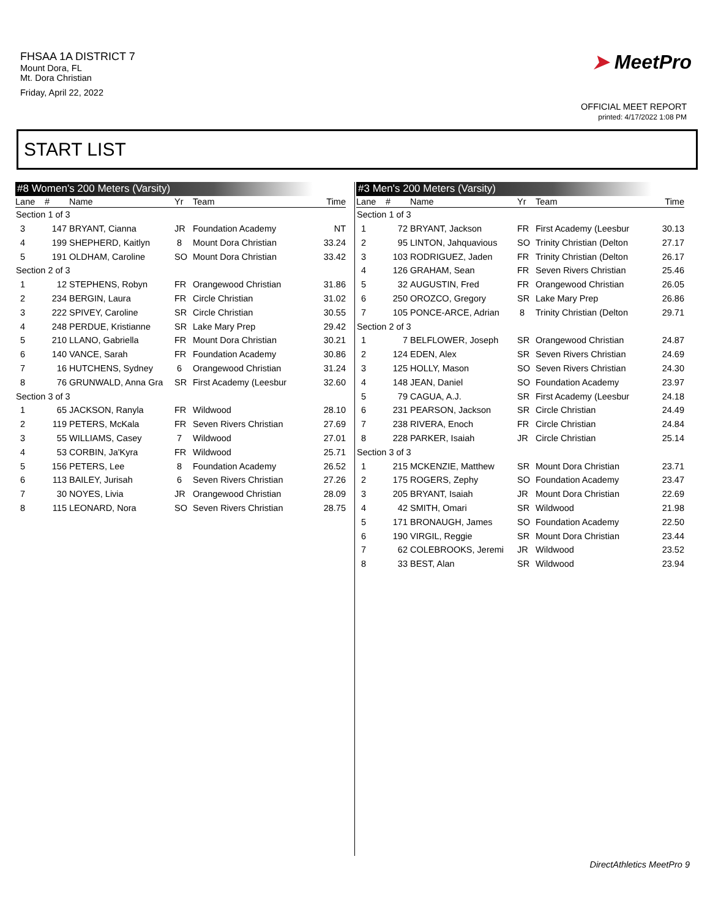FHSAA 1A DISTRICT 7
Mount Dora, FL
Mt. Dora Christian
Friday, April 22, 2022
➤ MeetPro
OFFICIAL MEET REPORT
printed: 4/17/2022 1:08 PM
START LIST
| #8 Women's 200 Meters (Varsity) | | | | | |
| --- | --- | --- | --- | --- | --- |
| Lane | # | Name | Yr | Team | Time |
| Section 1 of 3 | | | | | |
| 3 | 147 | BRYANT, Cianna | JR | Foundation Academy | NT |
| 4 | 199 | SHEPHERD, Kaitlyn | 8 | Mount Dora Christian | 33.24 |
| 5 | 191 | OLDHAM, Caroline | SO | Mount Dora Christian | 33.42 |
| Section 2 of 3 | | | | | |
| 1 | 12 | STEPHENS, Robyn | FR | Orangewood Christian | 31.86 |
| 2 | 234 | BERGIN, Laura | FR | Circle Christian | 31.02 |
| 3 | 222 | SPIVEY, Caroline | SR | Circle Christian | 30.55 |
| 4 | 248 | PERDUE, Kristianne | SR | Lake Mary Prep | 29.42 |
| 5 | 210 | LLANO, Gabriella | FR | Mount Dora Christian | 30.21 |
| 6 | 140 | VANCE, Sarah | FR | Foundation Academy | 30.86 |
| 7 | 16 | HUTCHENS, Sydney | 6 | Orangewood Christian | 31.24 |
| 8 | 76 | GRUNWALD, Anna Gra | SR | First Academy (Leesbur | 32.60 |
| Section 3 of 3 | | | | | |
| 1 | 65 | JACKSON, Ranyla | FR | Wildwood | 28.10 |
| 2 | 119 | PETERS, McKala | FR | Seven Rivers Christian | 27.69 |
| 3 | 55 | WILLIAMS, Casey | 7 | Wildwood | 27.01 |
| 4 | 53 | CORBIN, Ja'Kyra | FR | Wildwood | 25.71 |
| 5 | 156 | PETERS, Lee | 8 | Foundation Academy | 26.52 |
| 6 | 113 | BAILEY, Jurisah | 6 | Seven Rivers Christian | 27.26 |
| 7 | 30 | NOYES, Livia | JR | Orangewood Christian | 28.09 |
| 8 | 115 | LEONARD, Nora | SO | Seven Rivers Christian | 28.75 |
| #3 Men's 200 Meters (Varsity) | | | | | |
| --- | --- | --- | --- | --- | --- |
| Lane | # | Name | Yr | Team | Time |
| Section 1 of 3 | | | | | |
| 1 | 72 | BRYANT, Jackson | FR | First Academy (Leesbur | 30.13 |
| 2 | 95 | LINTON, Jahquavious | SO | Trinity Christian (Delton | 27.17 |
| 3 | 103 | RODRIGUEZ, Jaden | FR | Trinity Christian (Delton | 26.17 |
| 4 | 126 | GRAHAM, Sean | FR | Seven Rivers Christian | 25.46 |
| 5 | 32 | AUGUSTIN, Fred | FR | Orangewood Christian | 26.05 |
| 6 | 250 | OROZCO, Gregory | SR | Lake Mary Prep | 26.86 |
| 7 | 105 | PONCE-ARCE, Adrian | 8 | Trinity Christian (Delton | 29.71 |
| Section 2 of 3 | | | | | |
| 1 | 7 | BELFLOWER, Joseph | SR | Orangewood Christian | 24.87 |
| 2 | 124 | EDEN, Alex | SR | Seven Rivers Christian | 24.69 |
| 3 | 125 | HOLLY, Mason | SO | Seven Rivers Christian | 24.30 |
| 4 | 148 | JEAN, Daniel | SO | Foundation Academy | 23.97 |
| 5 | 79 | CAGUA, A.J. | SR | First Academy (Leesbur | 24.18 |
| 6 | 231 | PEARSON, Jackson | SR | Circle Christian | 24.49 |
| 7 | 238 | RIVERA, Enoch | FR | Circle Christian | 24.84 |
| 8 | 228 | PARKER, Isaiah | JR | Circle Christian | 25.14 |
| Section 3 of 3 | | | | | |
| 1 | 215 | MCKENZIE, Matthew | SR | Mount Dora Christian | 23.71 |
| 2 | 175 | ROGERS, Zephy | SO | Foundation Academy | 23.47 |
| 3 | 205 | BRYANT, Isaiah | JR | Mount Dora Christian | 22.69 |
| 4 | 42 | SMITH, Omari | SR | Wildwood | 21.98 |
| 5 | 171 | BRONAUGH, James | SO | Foundation Academy | 22.50 |
| 6 | 190 | VIRGIL, Reggie | SR | Mount Dora Christian | 23.44 |
| 7 | 62 | COLEBROOKS, Jeremi | JR | Wildwood | 23.52 |
| 8 | 33 | BEST, Alan | SR | Wildwood | 23.94 |
DirectAthletics MeetPro 9